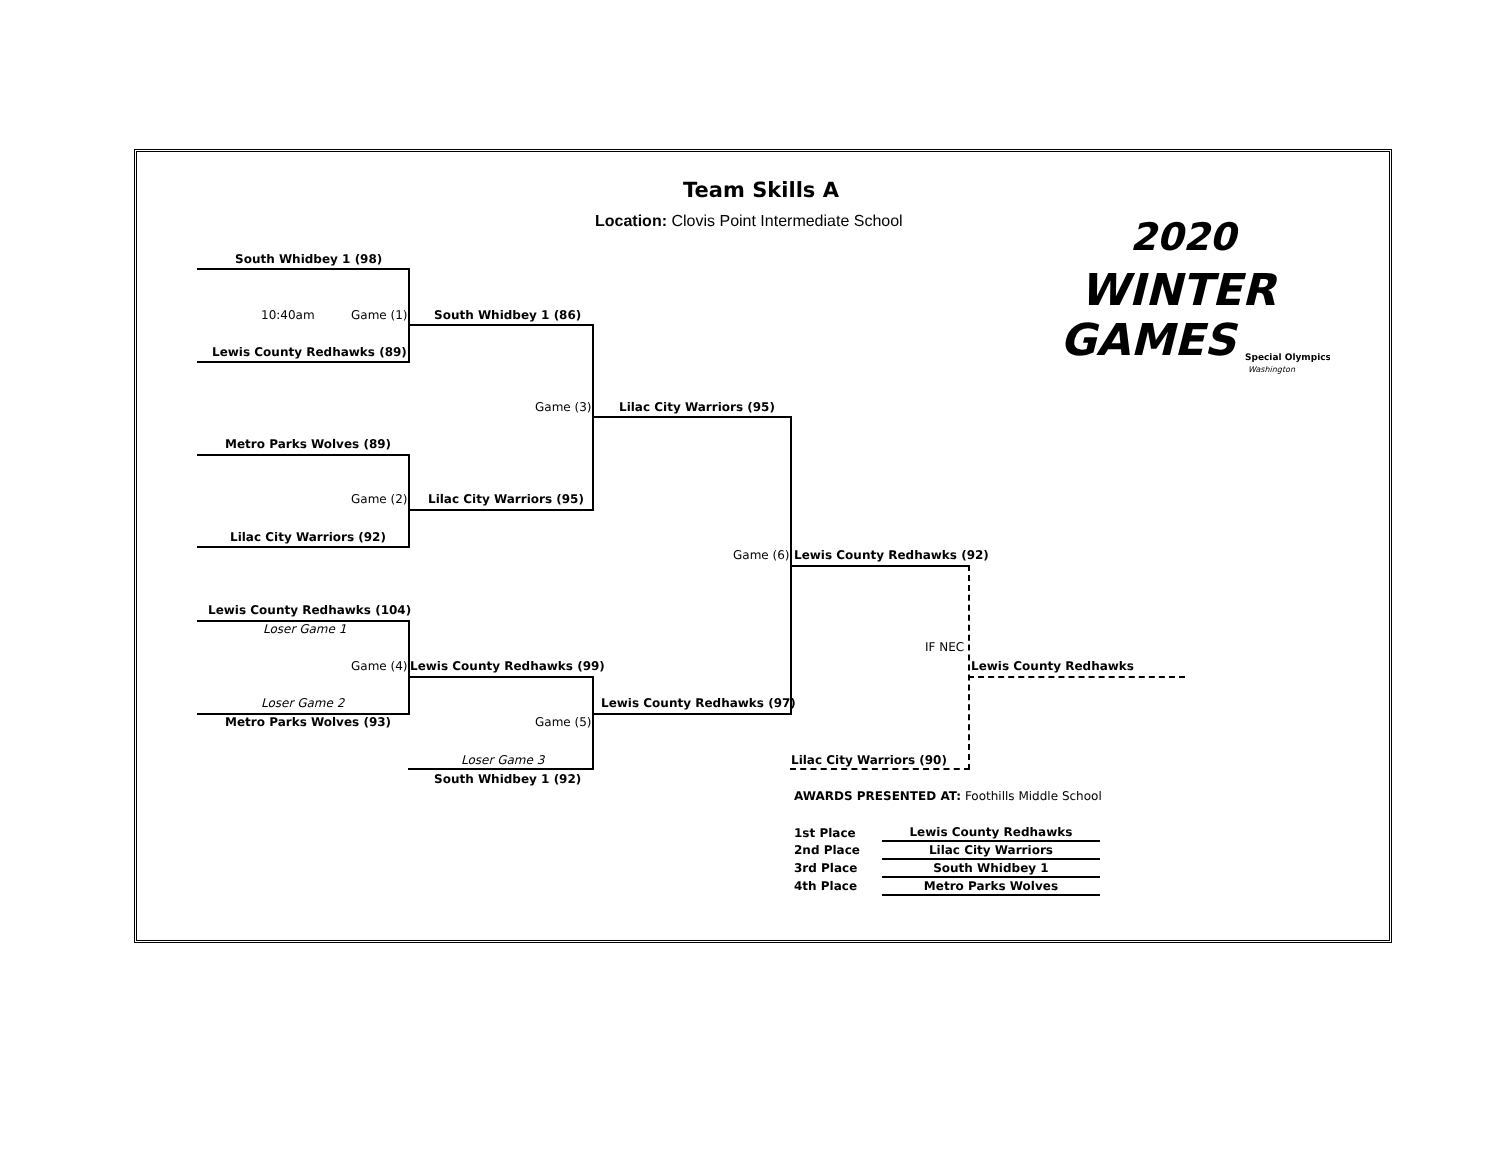Team Skills A
Location: Clovis Point Intermediate School
2020
WINTER
GAMES
Special Olympics
Washington
South Whidbey 1 (98)
10:40am Game (1) South Whidbey 1 (86)
Lewis County Redhawks (89)
Game (3) Lilac City Warriors (95)
Metro Parks Wolves (89)
Game (2) Lilac City Warriors (95)
Lilac City Warriors (92)
Game (6) Lewis County Redhawks (92)
Lewis County Redhawks (104)
Loser Game 1
IF NEC
Game (4) Lewis County Redhawks (99) Lewis County Redhawks
Lewis County Redhawks (97)
Loser Game 2
Metro Parks Wolves (93) Game (5)
Loser Game 3 Lilac City Warriors (90)
South Whidbey 1 (92)
AWARDS PRESENTED AT: Foothills Middle School
| 1st Place | | Lewis County Redhawks |
| 2nd Place | | Lilac City Warriors |
| 3rd Place | | South Whidbey 1 |
| 4th Place | | Metro Parks Wolves |